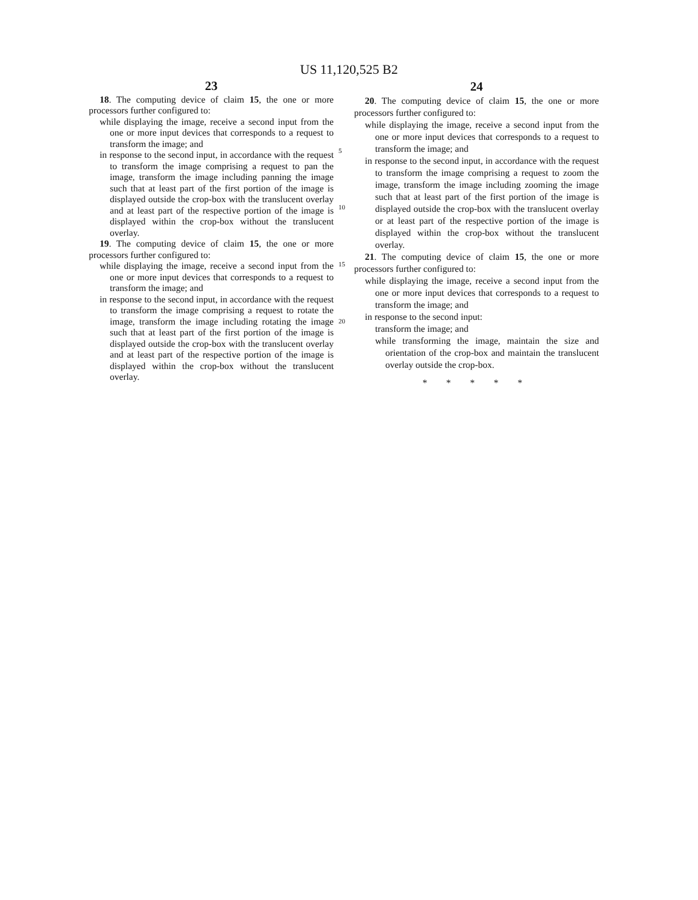US 11,120,525 B2
23
18. The computing device of claim 15, the one or more processors further configured to:
while displaying the image, receive a second input from the one or more input devices that corresponds to a request to transform the image; and
in response to the second input, in accordance with the request to transform the image comprising a request to pan the image, transform the image including panning the image such that at least part of the first portion of the image is displayed outside the crop-box with the translucent overlay and at least part of the respective portion of the image is displayed within the crop-box without the translucent overlay.
19. The computing device of claim 15, the one or more processors further configured to:
while displaying the image, receive a second input from the one or more input devices that corresponds to a request to transform the image; and
in response to the second input, in accordance with the request to transform the image comprising a request to rotate the image, transform the image including rotating the image such that at least part of the first portion of the image is displayed outside the crop-box with the translucent overlay and at least part of the respective portion of the image is displayed within the crop-box without the translucent overlay.
5
10
15
20
24
20. The computing device of claim 15, the one or more processors further configured to:
while displaying the image, receive a second input from the one or more input devices that corresponds to a request to transform the image; and
in response to the second input, in accordance with the request to transform the image comprising a request to zoom the image, transform the image including zooming the image such that at least part of the first portion of the image is displayed outside the crop-box with the translucent overlay or at least part of the respective portion of the image is displayed within the crop-box without the translucent overlay.
21. The computing device of claim 15, the one or more processors further configured to:
while displaying the image, receive a second input from the one or more input devices that corresponds to a request to transform the image; and
in response to the second input:
transform the image; and
while transforming the image, maintain the size and orientation of the crop-box and maintain the translucent overlay outside the crop-box.
* * * * *